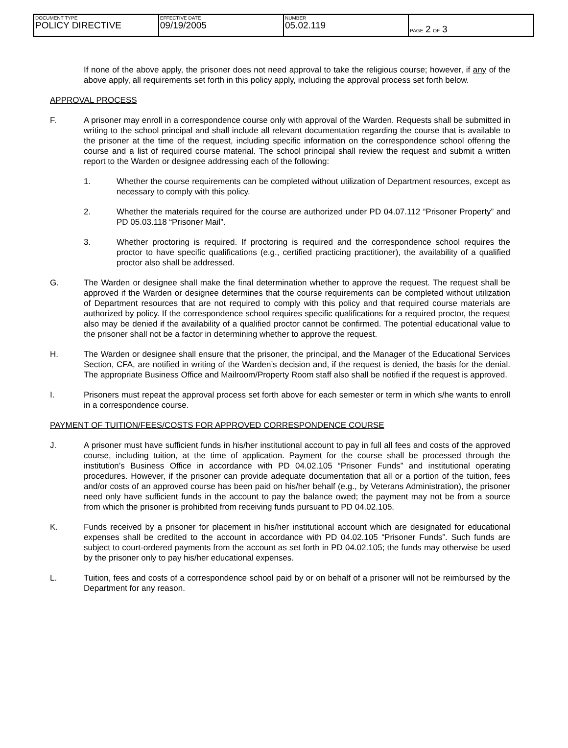| DOCUMENT TYPE POLICY DIRECTIVE | EFFECTIVE DATE 09/19/2005 | NUMBER 05.02.119 | PAGE 2 OF 3 |
If none of the above apply, the prisoner does not need approval to take the religious course; however, if any of the above apply, all requirements set forth in this policy apply, including the approval process set forth below.
APPROVAL PROCESS
F. A prisoner may enroll in a correspondence course only with approval of the Warden. Requests shall be submitted in writing to the school principal and shall include all relevant documentation regarding the course that is available to the prisoner at the time of the request, including specific information on the correspondence school offering the course and a list of required course material. The school principal shall review the request and submit a written report to the Warden or designee addressing each of the following:
1. Whether the course requirements can be completed without utilization of Department resources, except as necessary to comply with this policy.
2. Whether the materials required for the course are authorized under PD 04.07.112 “Prisoner Property” and PD 05.03.118 “Prisoner Mail”.
3. Whether proctoring is required. If proctoring is required and the correspondence school requires the proctor to have specific qualifications (e.g., certified practicing practitioner), the availability of a qualified proctor also shall be addressed.
G. The Warden or designee shall make the final determination whether to approve the request. The request shall be approved if the Warden or designee determines that the course requirements can be completed without utilization of Department resources that are not required to comply with this policy and that required course materials are authorized by policy. If the correspondence school requires specific qualifications for a required proctor, the request also may be denied if the availability of a qualified proctor cannot be confirmed. The potential educational value to the prisoner shall not be a factor in determining whether to approve the request.
H. The Warden or designee shall ensure that the prisoner, the principal, and the Manager of the Educational Services Section, CFA, are notified in writing of the Warden’s decision and, if the request is denied, the basis for the denial. The appropriate Business Office and Mailroom/Property Room staff also shall be notified if the request is approved.
I. Prisoners must repeat the approval process set forth above for each semester or term in which s/he wants to enroll in a correspondence course.
PAYMENT OF TUITION/FEES/COSTS FOR APPROVED CORRESPONDENCE COURSE
J. A prisoner must have sufficient funds in his/her institutional account to pay in full all fees and costs of the approved course, including tuition, at the time of application. Payment for the course shall be processed through the institution’s Business Office in accordance with PD 04.02.105 “Prisoner Funds” and institutional operating procedures. However, if the prisoner can provide adequate documentation that all or a portion of the tuition, fees and/or costs of an approved course has been paid on his/her behalf (e.g., by Veterans Administration), the prisoner need only have sufficient funds in the account to pay the balance owed; the payment may not be from a source from which the prisoner is prohibited from receiving funds pursuant to PD 04.02.105.
K. Funds received by a prisoner for placement in his/her institutional account which are designated for educational expenses shall be credited to the account in accordance with PD 04.02.105 “Prisoner Funds”. Such funds are subject to court-ordered payments from the account as set forth in PD 04.02.105; the funds may otherwise be used by the prisoner only to pay his/her educational expenses.
L. Tuition, fees and costs of a correspondence school paid by or on behalf of a prisoner will not be reimbursed by the Department for any reason.